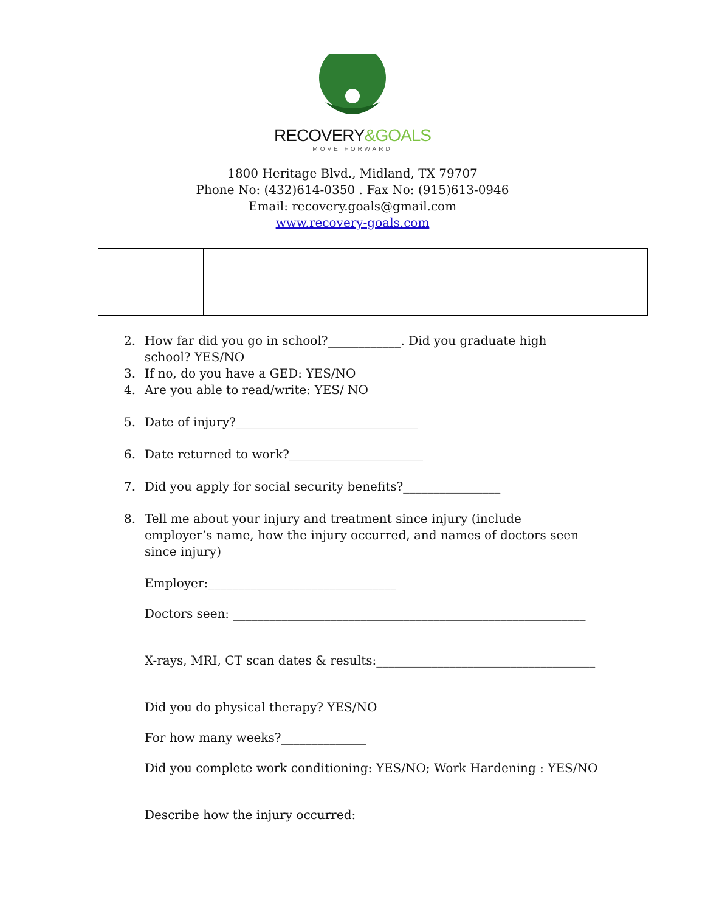RECOVERY&GOALS
MOVE FORWARD
1800 Heritage Blvd., Midland, TX 79707
Phone No: (432)614-0350 . Fax No: (915)613-0946
Email: recovery.goals@gmail.com
www.recovery-goals.com
2. How far did you go in school?____________. Did you graduate high school? YES/NO
3. If no, do you have a GED: YES/NO
4. Are you able to read/write: YES/ NO
5. Date of injury?______________________________
6. Date returned to work?______________________
7. Did you apply for social security benefits?________________
8. Tell me about your injury and treatment since injury (include employer’s name, how the injury occurred, and names of doctors seen since injury)
Employer:_______________________________
Doctors seen: __________________________________________________________
X-rays, MRI, CT scan dates & results:____________________________________
Did you do physical therapy? YES/NO
For how many weeks?______________
Did you complete work conditioning: YES/NO; Work Hardening : YES/NO
Describe how the injury occurred: